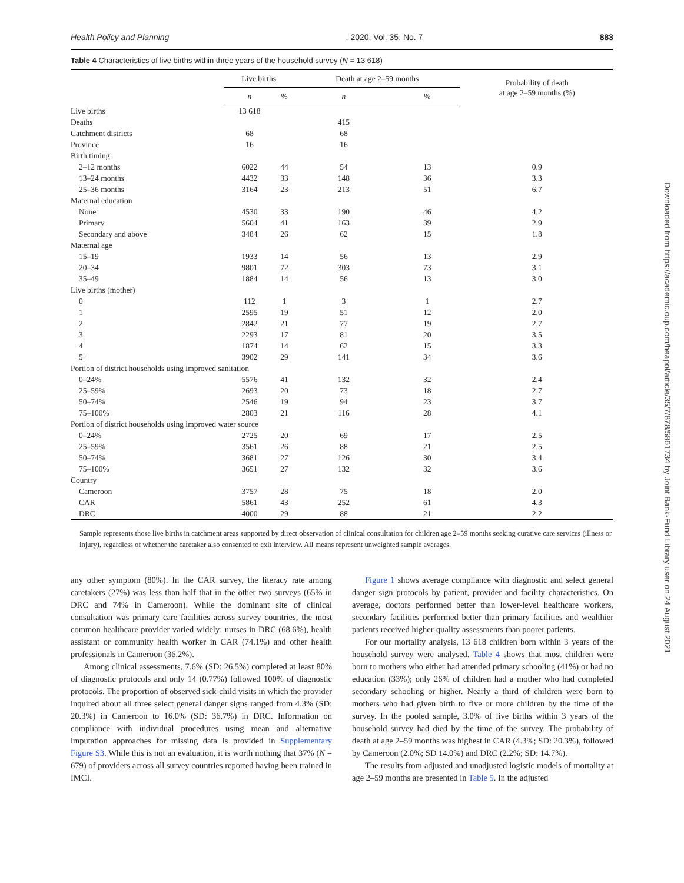Health Policy and Planning, 2020, Vol. 35, No. 7 883
Table 4 Characteristics of live births within three years of the household survey (N = 13 618)
| | Live births | | Death at age 2–59 months | | Probability of death at age 2–59 months (%) |
| --- | --- | --- | --- | --- | --- |
| | n | % | n | % | |
| Live births | 13 618 | | | | |
| Deaths | | | 415 | | |
| Catchment districts | 68 | | 68 | | |
| Province | 16 | | 16 | | |
| Birth timing | | | | | |
| 2–12 months | 6022 | 44 | 54 | 13 | 0.9 |
| 13–24 months | 4432 | 33 | 148 | 36 | 3.3 |
| 25–36 months | 3164 | 23 | 213 | 51 | 6.7 |
| Maternal education | | | | | |
| None | 4530 | 33 | 190 | 46 | 4.2 |
| Primary | 5604 | 41 | 163 | 39 | 2.9 |
| Secondary and above | 3484 | 26 | 62 | 15 | 1.8 |
| Maternal age | | | | | |
| 15–19 | 1933 | 14 | 56 | 13 | 2.9 |
| 20–34 | 9801 | 72 | 303 | 73 | 3.1 |
| 35–49 | 1884 | 14 | 56 | 13 | 3.0 |
| Live births (mother) | | | | | |
| 0 | 112 | 1 | 3 | 1 | 2.7 |
| 1 | 2595 | 19 | 51 | 12 | 2.0 |
| 2 | 2842 | 21 | 77 | 19 | 2.7 |
| 3 | 2293 | 17 | 81 | 20 | 3.5 |
| 4 | 1874 | 14 | 62 | 15 | 3.3 |
| 5+ | 3902 | 29 | 141 | 34 | 3.6 |
| Portion of district households using improved sanitation | | | | | |
| 0–24% | 5576 | 41 | 132 | 32 | 2.4 |
| 25–59% | 2693 | 20 | 73 | 18 | 2.7 |
| 50–74% | 2546 | 19 | 94 | 23 | 3.7 |
| 75–100% | 2803 | 21 | 116 | 28 | 4.1 |
| Portion of district households using improved water source | | | | | |
| 0–24% | 2725 | 20 | 69 | 17 | 2.5 |
| 25–59% | 3561 | 26 | 88 | 21 | 2.5 |
| 50–74% | 3681 | 27 | 126 | 30 | 3.4 |
| 75–100% | 3651 | 27 | 132 | 32 | 3.6 |
| Country | | | | | |
| Cameroon | 3757 | 28 | 75 | 18 | 2.0 |
| CAR | 5861 | 43 | 252 | 61 | 4.3 |
| DRC | 4000 | 29 | 88 | 21 | 2.2 |
Sample represents those live births in catchment areas supported by direct observation of clinical consultation for children age 2–59 months seeking curative care services (illness or injury), regardless of whether the caretaker also consented to exit interview. All means represent unweighted sample averages.
any other symptom (80%). In the CAR survey, the literacy rate among caretakers (27%) was less than half that in the other two surveys (65% in DRC and 74% in Cameroon). While the dominant site of clinical consultation was primary care facilities across survey countries, the most common healthcare provider varied widely: nurses in DRC (68.6%), health assistant or community health worker in CAR (74.1%) and other health professionals in Cameroon (36.2%).
Among clinical assessments, 7.6% (SD: 26.5%) completed at least 80% of diagnostic protocols and only 14 (0.77%) followed 100% of diagnostic protocols. The proportion of observed sick-child visits in which the provider inquired about all three select general danger signs ranged from 4.3% (SD: 20.3%) in Cameroon to 16.0% (SD: 36.7%) in DRC. Information on compliance with individual procedures using mean and alternative imputation approaches for missing data is provided in Supplementary Figure S3. While this is not an evaluation, it is worth nothing that 37% (N = 679) of providers across all survey countries reported having been trained in IMCI.
Figure 1 shows average compliance with diagnostic and select general danger sign protocols by patient, provider and facility characteristics. On average, doctors performed better than lower-level healthcare workers, secondary facilities performed better than primary facilities and wealthier patients received higher-quality assessments than poorer patients.
For our mortality analysis, 13 618 children born within 3 years of the household survey were analysed. Table 4 shows that most children were born to mothers who either had attended primary schooling (41%) or had no education (33%); only 26% of children had a mother who had completed secondary schooling or higher. Nearly a third of children were born to mothers who had given birth to five or more children by the time of the survey. In the pooled sample, 3.0% of live births within 3 years of the household survey had died by the time of the survey. The probability of death at age 2–59 months was highest in CAR (4.3%; SD: 20.3%), followed by Cameroon (2.0%; SD 14.0%) and DRC (2.2%; SD: 14.7%).
The results from adjusted and unadjusted logistic models of mortality at age 2–59 months are presented in Table 5. In the adjusted
Downloaded from https://academic.oup.com/heapol/article/35/7/878/5861734 by Joint Bank-Fund Library user on 24 August 2021